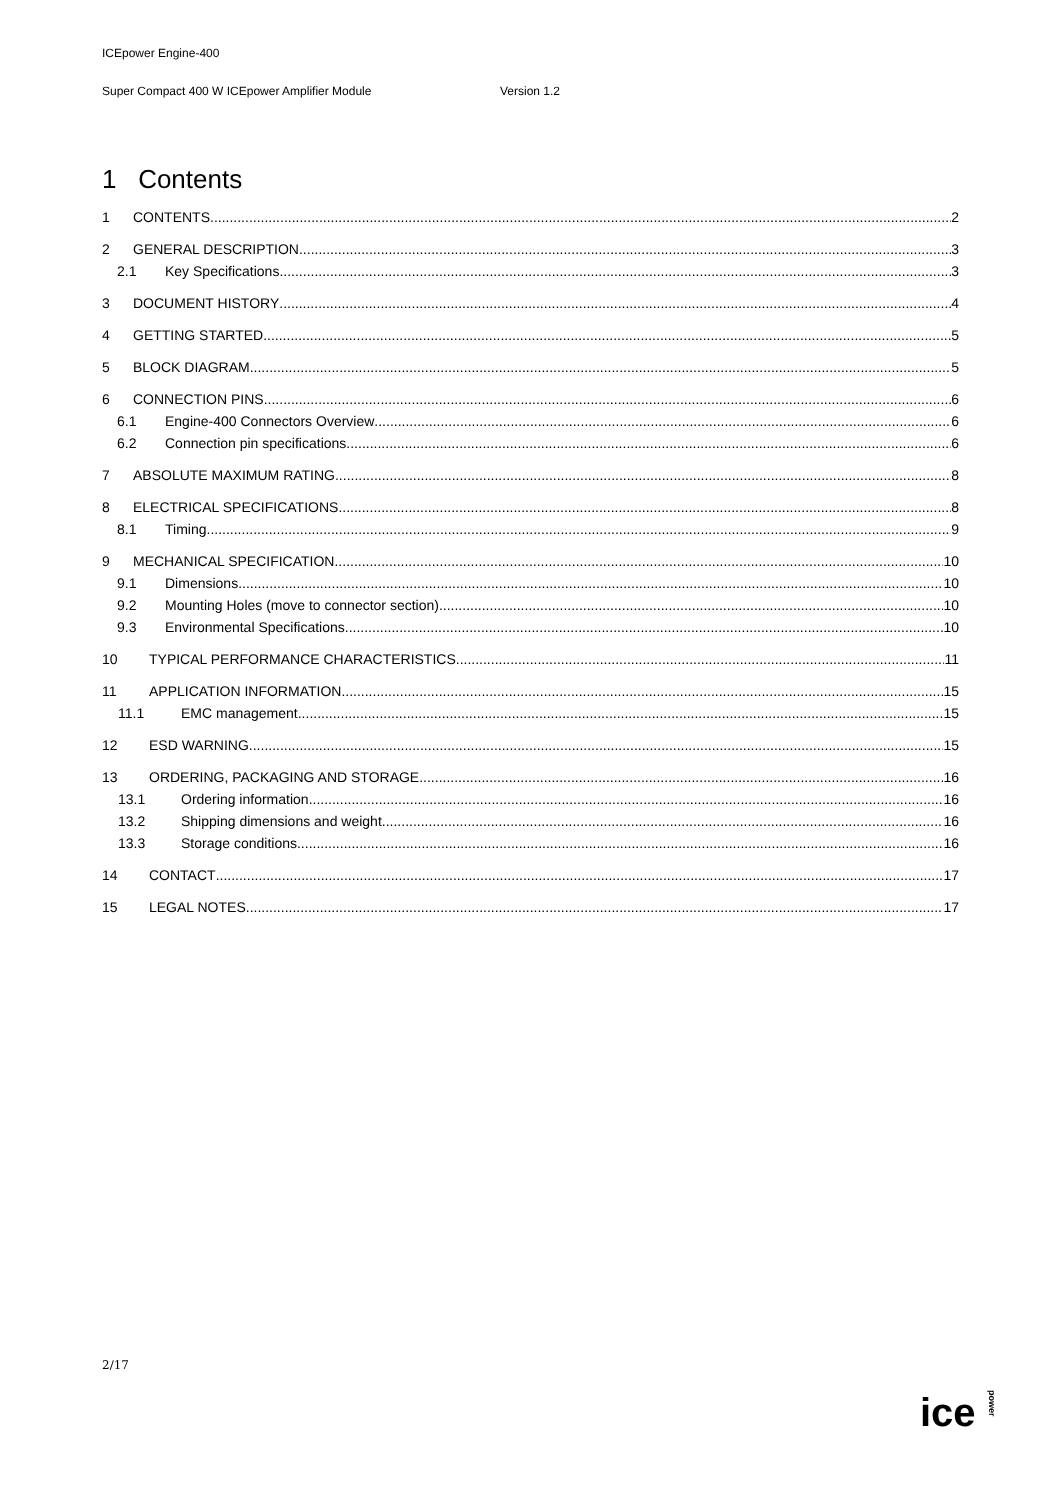ICEpower Engine-400
Super Compact 400 W ICEpower Amplifier Module Version 1.2
1 Contents
1 CONTENTS 2
2 GENERAL DESCRIPTION 3
2.1 Key Specifications 3
3 DOCUMENT HISTORY 4
4 GETTING STARTED 5
5 BLOCK DIAGRAM 5
6 CONNECTION PINS 6
6.1 Engine-400 Connectors Overview 6
6.2 Connection pin specifications 6
7 ABSOLUTE MAXIMUM RATING 8
8 ELECTRICAL SPECIFICATIONS 8
8.1 Timing 9
9 MECHANICAL SPECIFICATION 10
9.1 Dimensions 10
9.2 Mounting Holes (move to connector section) 10
9.3 Environmental Specifications 10
10 TYPICAL PERFORMANCE CHARACTERISTICS 11
11 APPLICATION INFORMATION 15
11.1 EMC management 15
12 ESD WARNING 15
13 ORDERING, PACKAGING AND STORAGE 16
13.1 Ordering information 16
13.2 Shipping dimensions and weight 16
13.3 Storage conditions 16
14 CONTACT 17
15 LEGAL NOTES 17
2/17
ice power